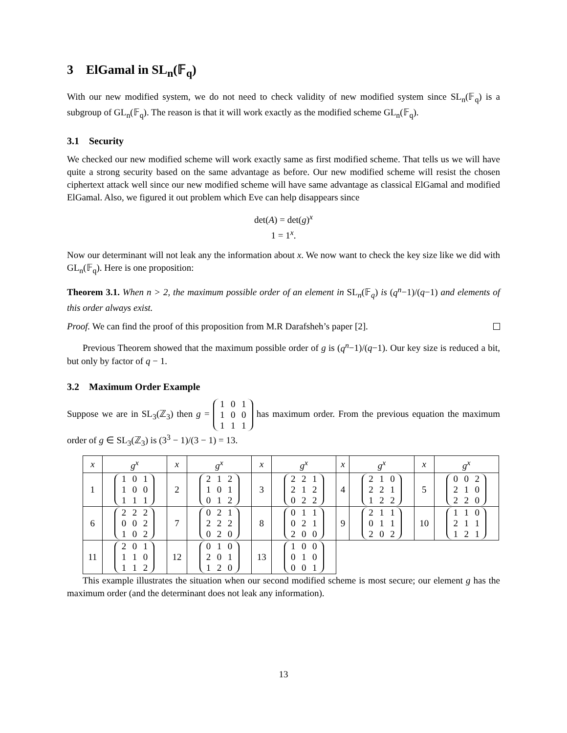3 ElGamal in SL<sub>n</sub>(𝔽<sub>q</sub>)
With our new modified system, we do not need to check validity of new modified system since SL<sub>n</sub>(𝔽<sub>q</sub>) is a subgroup of GL<sub>n</sub>(𝔽<sub>q</sub>). The reason is that it will work exactly as the modified scheme GL<sub>n</sub>(𝔽<sub>q</sub>).
3.1 Security
We checked our new modified scheme will work exactly same as first modified scheme. That tells us we will have quite a strong security based on the same advantage as before. Our new modified scheme will resist the chosen ciphertext attack well since our new modified scheme will have same advantage as classical ElGamal and modified ElGamal. Also, we figured it out problem which Eve can help disappears since
det(A) = det(g)<sup>x</sup>
1 = 1<sup>x</sup>.
Now our determinant will not leak any the information about x. We now want to check the key size like we did with GL<sub>n</sub>(𝔽<sub>q</sub>). Here is one proposition:
Theorem 3.1. When n > 2, the maximum possible order of an element in SL<sub>n</sub>(𝔽<sub>q</sub>) is (q<sup>n</sup>−1)/(q−1) and elements of this order always exist.
Proof. We can find the proof of this proposition from M.R Darafsheh’s paper [2].
Previous Theorem showed that the maximum possible order of g is (q<sup>n</sup>−1)/(q−1). Our key size is reduced a bit, but only by factor of q − 1.
3.2 Maximum Order Example
Suppose we are in SL<sub>3</sub>(ℤ<sub>3</sub>) then g = 1 0 1
1 0 0
1 1 1 has maximum order. From the previous equation the maximum order of g ∈ SL<sub>3</sub>(ℤ<sub>3</sub>) is (3<sup>3</sup> − 1)/(3 − 1) = 13.
| x | g<sup>x</sup> | x | g<sup>x</sup> | x | g<sup>x</sup> | x | g<sup>x</sup> | x | g<sup>x</sup> |
| --- | --- | --- | --- | --- | --- | --- | --- | --- | --- |
| 1 | 1 0 1 1 0 0 1 1 1 | 2 | 2 1 2 1 0 1 0 1 2 | 3 | 2 2 1 2 1 2 0 2 2 | 4 | 2 1 0 2 2 1 1 2 2 | 5 | 0 0 2 2 1 0 2 2 0 |
| 6 | 2 2 2 0 0 2 1 0 2 | 7 | 0 2 1 2 2 2 0 2 0 | 8 | 0 1 1 0 2 1 2 0 0 | 9 | 2 1 1 0 1 1 2 0 2 | 10 | 1 1 0 2 1 1 1 2 1 |
| 11 | 2 0 1 1 1 0 1 1 2 | 12 | 0 1 0 2 0 1 1 2 0 | 13 | 1 0 0 0 1 0 0 0 1 | | | | |
This example illustrates the situation when our second modified scheme is most secure; our element g has the maximum order (and the determinant does not leak any information).
13